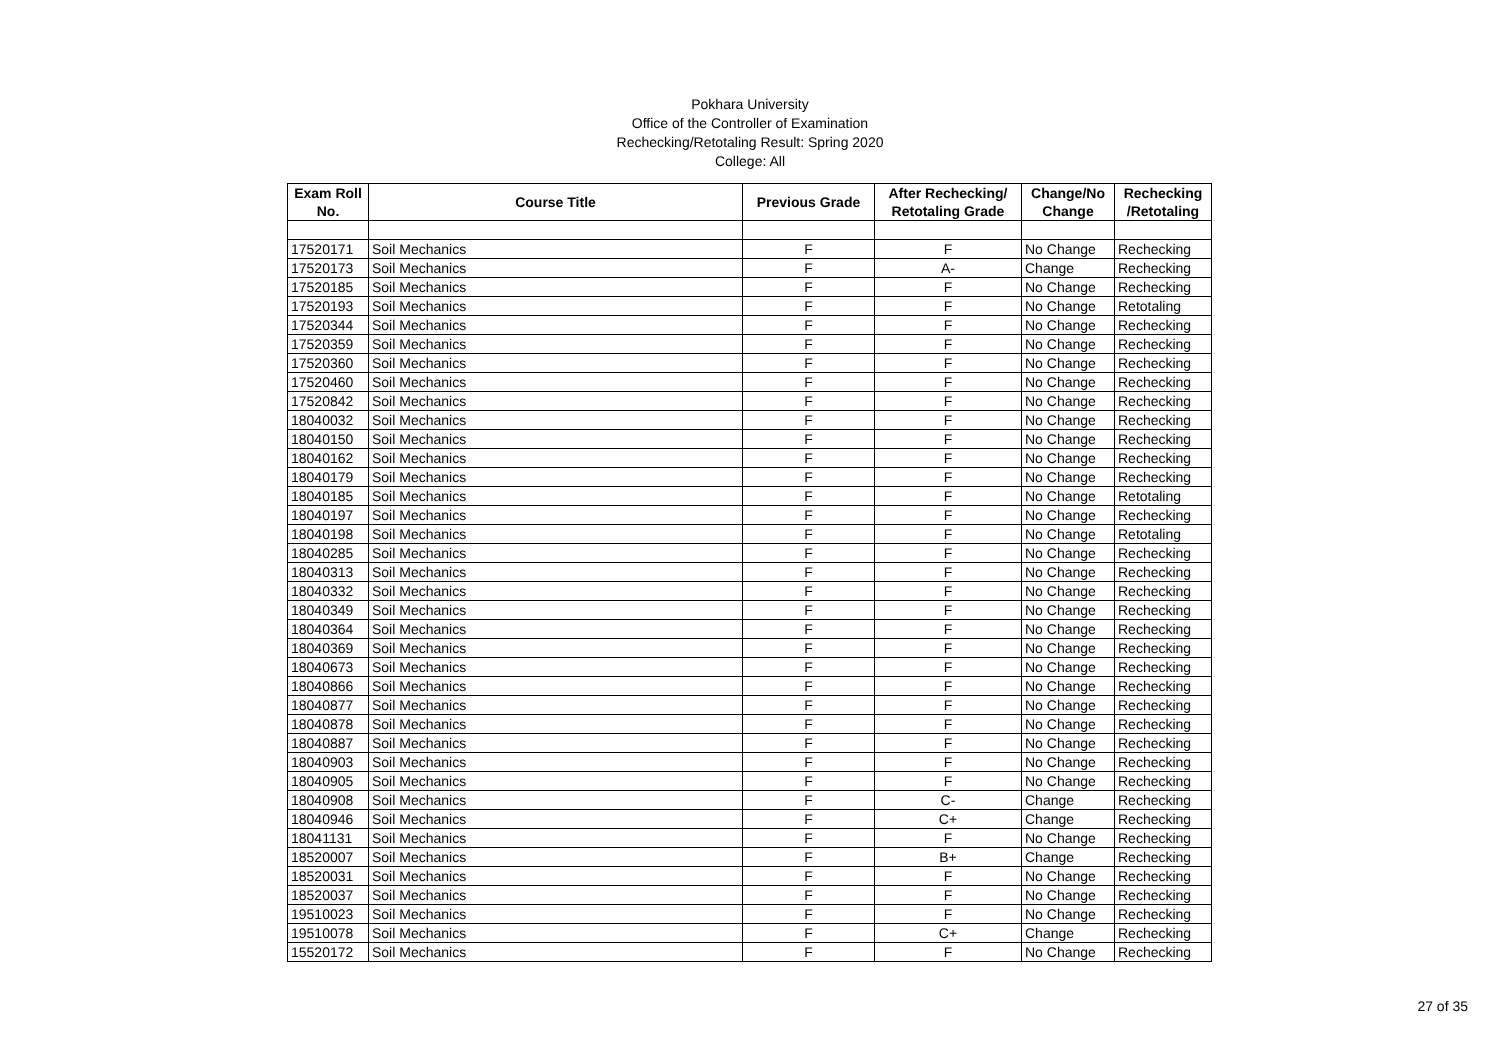Pokhara University
Office of the Controller of Examination
Rechecking/Retotaling Result: Spring 2020
College: All
| Exam Roll No. | Course Title | Previous Grade | After Rechecking/ Retotaling Grade | Change/No Change | Rechecking /Retotaling |
| --- | --- | --- | --- | --- | --- |
| 17520171 | Soil Mechanics | F | F | No Change | Rechecking |
| 17520173 | Soil Mechanics | F | A- | Change | Rechecking |
| 17520185 | Soil Mechanics | F | F | No Change | Rechecking |
| 17520193 | Soil Mechanics | F | F | No Change | Retotaling |
| 17520344 | Soil Mechanics | F | F | No Change | Rechecking |
| 17520359 | Soil Mechanics | F | F | No Change | Rechecking |
| 17520360 | Soil Mechanics | F | F | No Change | Rechecking |
| 17520460 | Soil Mechanics | F | F | No Change | Rechecking |
| 17520842 | Soil Mechanics | F | F | No Change | Rechecking |
| 18040032 | Soil Mechanics | F | F | No Change | Rechecking |
| 18040150 | Soil Mechanics | F | F | No Change | Rechecking |
| 18040162 | Soil Mechanics | F | F | No Change | Rechecking |
| 18040179 | Soil Mechanics | F | F | No Change | Rechecking |
| 18040185 | Soil Mechanics | F | F | No Change | Retotaling |
| 18040197 | Soil Mechanics | F | F | No Change | Rechecking |
| 18040198 | Soil Mechanics | F | F | No Change | Retotaling |
| 18040285 | Soil Mechanics | F | F | No Change | Rechecking |
| 18040313 | Soil Mechanics | F | F | No Change | Rechecking |
| 18040332 | Soil Mechanics | F | F | No Change | Rechecking |
| 18040349 | Soil Mechanics | F | F | No Change | Rechecking |
| 18040364 | Soil Mechanics | F | F | No Change | Rechecking |
| 18040369 | Soil Mechanics | F | F | No Change | Rechecking |
| 18040673 | Soil Mechanics | F | F | No Change | Rechecking |
| 18040866 | Soil Mechanics | F | F | No Change | Rechecking |
| 18040877 | Soil Mechanics | F | F | No Change | Rechecking |
| 18040878 | Soil Mechanics | F | F | No Change | Rechecking |
| 18040887 | Soil Mechanics | F | F | No Change | Rechecking |
| 18040903 | Soil Mechanics | F | F | No Change | Rechecking |
| 18040905 | Soil Mechanics | F | F | No Change | Rechecking |
| 18040908 | Soil Mechanics | F | C- | Change | Rechecking |
| 18040946 | Soil Mechanics | F | C+ | Change | Rechecking |
| 18041131 | Soil Mechanics | F | F | No Change | Rechecking |
| 18520007 | Soil Mechanics | F | B+ | Change | Rechecking |
| 18520031 | Soil Mechanics | F | F | No Change | Rechecking |
| 18520037 | Soil Mechanics | F | F | No Change | Rechecking |
| 19510023 | Soil Mechanics | F | F | No Change | Rechecking |
| 19510078 | Soil Mechanics | F | C+ | Change | Rechecking |
| 15520172 | Soil Mechanics | F | F | No Change | Rechecking |
27 of 35